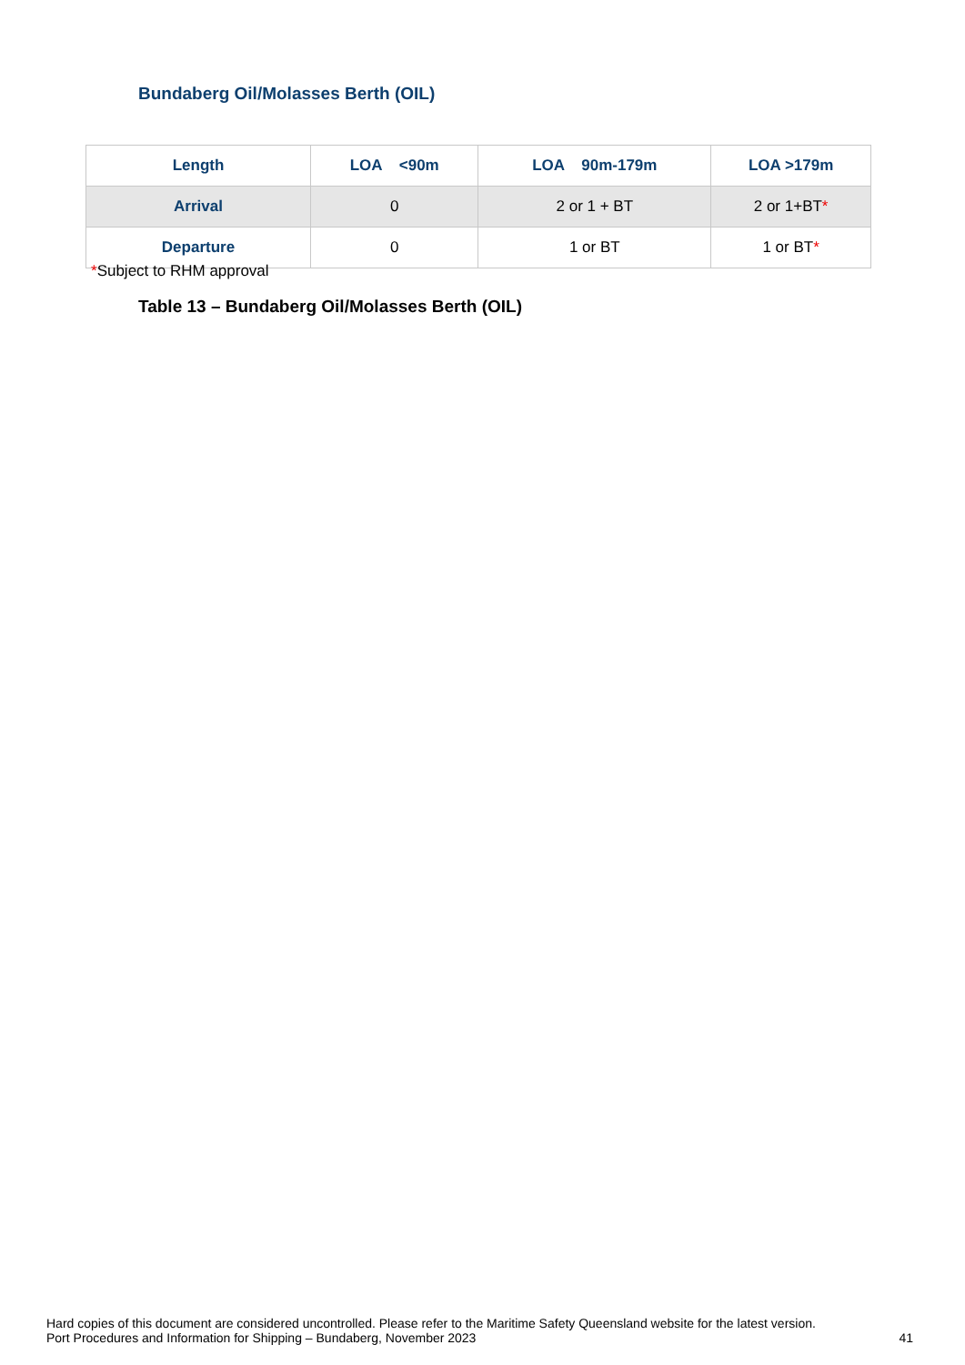Bundaberg Oil/Molasses Berth (OIL)
| Length | LOA <90m | LOA 90m-179m | LOA >179m |
| --- | --- | --- | --- |
| Arrival | 0 | 2 or 1 + BT | 2 or 1+BT * |
| Departure | 0 | 1 or BT | 1 or BT * |
*Subject to RHM approval
Table 13 – Bundaberg Oil/Molasses Berth (OIL)
Hard copies of this document are considered uncontrolled. Please refer to the Maritime Safety Queensland website for the latest version.
Port Procedures and Information for Shipping – Bundaberg, November 2023 41